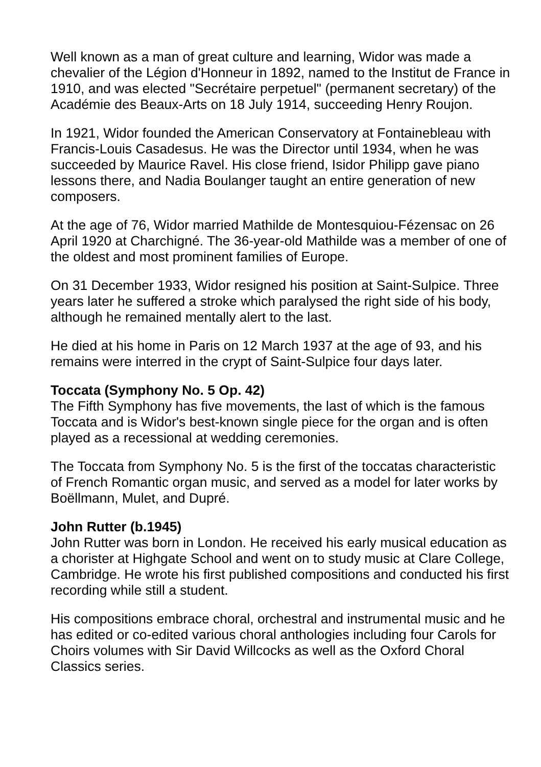Well known as a man of great culture and learning, Widor was made a chevalier of the Légion d'Honneur in 1892, named to the Institut de France in 1910, and was elected "Secrétaire perpetuel" (permanent secretary) of the Académie des Beaux-Arts on 18 July 1914, succeeding Henry Roujon.
In 1921, Widor founded the American Conservatory at Fontainebleau with Francis-Louis Casadesus. He was the Director until 1934, when he was succeeded by Maurice Ravel. His close friend, Isidor Philipp gave piano lessons there, and Nadia Boulanger taught an entire generation of new composers.
At the age of 76, Widor married Mathilde de Montesquiou-Fézensac on 26 April 1920 at Charchigné. The 36-year-old Mathilde was a member of one of the oldest and most prominent families of Europe.
On 31 December 1933, Widor resigned his position at Saint-Sulpice. Three years later he suffered a stroke which paralysed the right side of his body, although he remained mentally alert to the last.
He died at his home in Paris on 12 March 1937 at the age of 93, and his remains were interred in the crypt of Saint-Sulpice four days later.
Toccata (Symphony No. 5 Op. 42)
The Fifth Symphony has five movements, the last of which is the famous Toccata and is Widor's best-known single piece for the organ and is often played as a recessional at wedding ceremonies.
The Toccata from Symphony No. 5 is the first of the toccatas characteristic of French Romantic organ music, and served as a model for later works by Boëllmann, Mulet, and Dupré.
John Rutter (b.1945)
John Rutter was born in London. He received his early musical education as a chorister at Highgate School and went on to study music at Clare College, Cambridge. He wrote his first published compositions and conducted his first recording while still a student.
His compositions embrace choral, orchestral and instrumental music and he has edited or co-edited various choral anthologies including four Carols for Choirs volumes with Sir David Willcocks as well as the Oxford Choral Classics series.